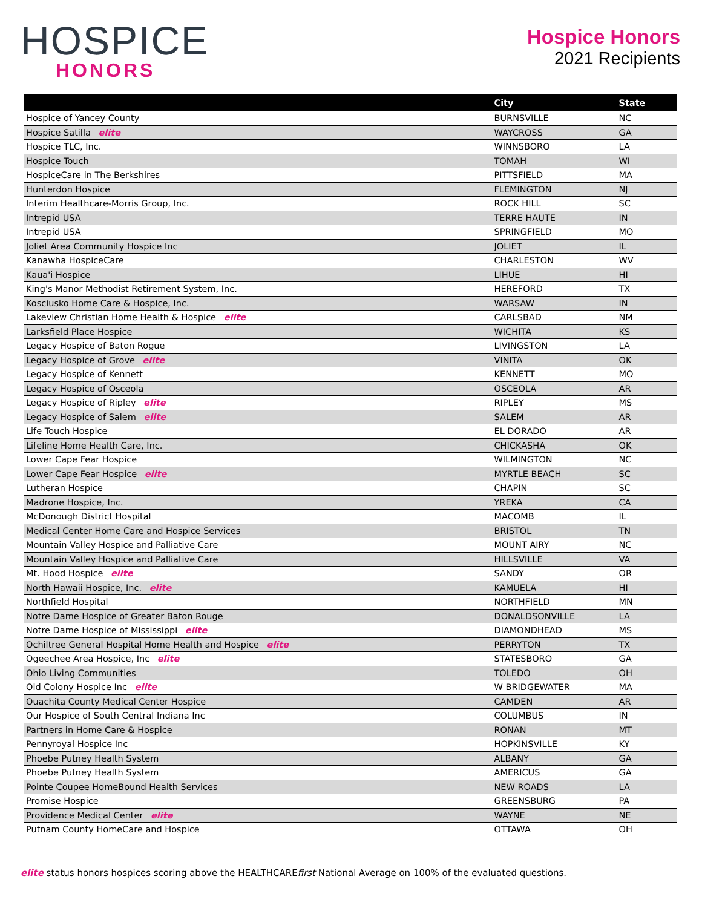HOSPICE
HONORS
Hospice Honors
2021 Recipients
| | City | State |
| --- | --- | --- |
| Hospice of Yancey County | BURNSVILLE | NC |
| Hospice Satilla elite | WAYCROSS | GA |
| Hospice TLC, Inc. | WINNSBORO | LA |
| Hospice Touch | TOMAH | WI |
| HospiceCare in The Berkshires | PITTSFIELD | MA |
| Hunterdon Hospice | FLEMINGTON | NJ |
| Interim Healthcare-Morris Group, Inc. | ROCK HILL | SC |
| Intrepid USA | TERRE HAUTE | IN |
| Intrepid USA | SPRINGFIELD | MO |
| Joliet Area Community Hospice Inc | JOLIET | IL |
| Kanawha HospiceCare | CHARLESTON | WV |
| Kaua'i Hospice | LIHUE | HI |
| King's Manor Methodist Retirement System, Inc. | HEREFORD | TX |
| Kosciusko Home Care & Hospice, Inc. | WARSAW | IN |
| Lakeview Christian Home Health & Hospice elite | CARLSBAD | NM |
| Larksfield Place Hospice | WICHITA | KS |
| Legacy Hospice of Baton Rogue | LIVINGSTON | LA |
| Legacy Hospice of Grove elite | VINITA | OK |
| Legacy Hospice of Kennett | KENNETT | MO |
| Legacy Hospice of Osceola | OSCEOLA | AR |
| Legacy Hospice of Ripley elite | RIPLEY | MS |
| Legacy Hospice of Salem elite | SALEM | AR |
| Life Touch Hospice | EL DORADO | AR |
| Lifeline Home Health Care, Inc. | CHICKASHA | OK |
| Lower Cape Fear Hospice | WILMINGTON | NC |
| Lower Cape Fear Hospice elite | MYRTLE BEACH | SC |
| Lutheran Hospice | CHAPIN | SC |
| Madrone Hospice, Inc. | YREKA | CA |
| McDonough District Hospital | MACOMB | IL |
| Medical Center Home Care and Hospice Services | BRISTOL | TN |
| Mountain Valley Hospice and Palliative Care | MOUNT AIRY | NC |
| Mountain Valley Hospice and Palliative Care | HILLSVILLE | VA |
| Mt. Hood Hospice elite | SANDY | OR |
| North Hawaii Hospice, Inc. elite | KAMUELA | HI |
| Northfield Hospital | NORTHFIELD | MN |
| Notre Dame Hospice of Greater Baton Rouge | DONALDSONVILLE | LA |
| Notre Dame Hospice of Mississippi elite | DIAMONDHEAD | MS |
| Ochiltree General Hospital Home Health and Hospice elite | PERRYTON | TX |
| Ogeechee Area Hospice, Inc elite | STATESBORO | GA |
| Ohio Living Communities | TOLEDO | OH |
| Old Colony Hospice Inc elite | W BRIDGEWATER | MA |
| Ouachita County Medical Center Hospice | CAMDEN | AR |
| Our Hospice of South Central Indiana Inc | COLUMBUS | IN |
| Partners in Home Care & Hospice | RONAN | MT |
| Pennyroyal Hospice Inc | HOPKINSVILLE | KY |
| Phoebe Putney Health System | ALBANY | GA |
| Phoebe Putney Health System | AMERICUS | GA |
| Pointe Coupee HomeBound Health Services | NEW ROADS | LA |
| Promise Hospice | GREENSBURG | PA |
| Providence Medical Center elite | WAYNE | NE |
| Putnam County HomeCare and Hospice | OTTAWA | OH |
elite status honors hospices scoring above the HEALTHCAREfirst National Average on 100% of the evaluated questions.